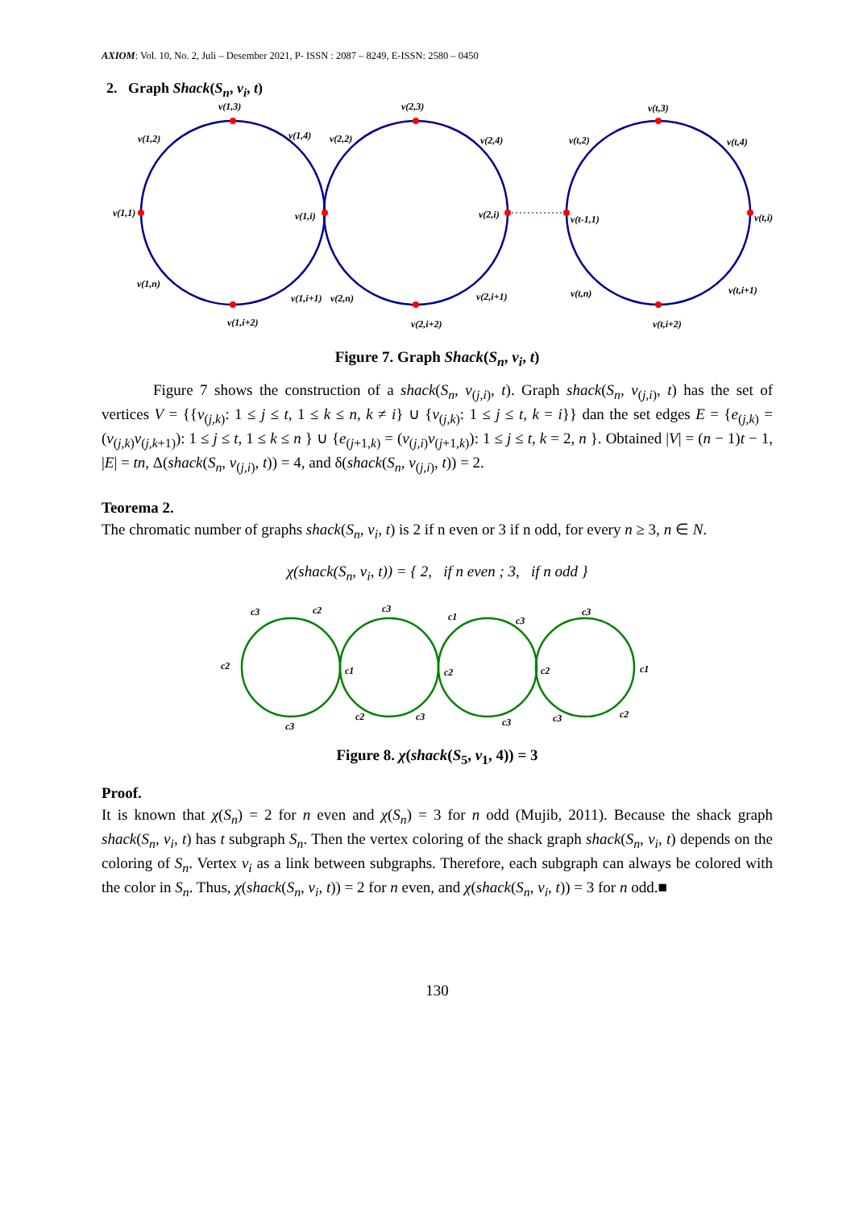AXIOM: Vol. 10, No. 2, Juli – Desember 2021, P- ISSN : 2087 – 8249, E-ISSN: 2580 – 0450
2. Graph Shack(S<sub>n</sub>, v<sub>i</sub>, t)
v(1,3)
v(1,2)
v(1,4)
v(1,1)
v(1,i)
v(1,n)
v(1,i+1)
v(1,i+2)
v(2,3)
v(2,2)
v(2,4)
v(2,i)
v(2,n)
v(2,i+1)
v(2,i+2)
v(t,3)
v(t,2)
v(t,4)
v(t-1,1)
v(t,i)
v(t,n)
v(t,i+1)
v(t,i+2)
Figure 7. Graph Shack(S<sub>n</sub>, v<sub>i</sub>, t)
Figure 7 shows the construction of a shack(S<sub>n</sub>, v<sub>(j,i)</sub>, t). Graph shack(S<sub>n</sub>, v<sub>(j,i)</sub>, t) has the set of vertices V = {{v<sub>(j,k)</sub>: 1 ≤ j ≤ t, 1 ≤ k ≤ n, k ≠ i} ∪ {v<sub>(j,k)</sub>: 1 ≤ j ≤ t, k = i}} dan the set edges E = {e<sub>(j,k)</sub> = (v<sub>(j,k)</sub>v<sub>(j,k+1)</sub>): 1 ≤ j ≤ t, 1 ≤ k ≤ n } ∪ {e<sub>(j+1,k)</sub> = (v<sub>(j,i)</sub>v<sub>(j+1,k)</sub>): 1 ≤ j ≤ t, k = 2, n }. Obtained |V| = (n − 1)t − 1, |E| = tn, Δ(shack(S<sub>n</sub>, v<sub>(j,i)</sub>, t)) = 4, and δ(shack(S<sub>n</sub>, v<sub>(j,i)</sub>, t)) = 2.
Teorema 2.
The chromatic number of graphs shack(S<sub>n</sub>, v<sub>i</sub>, t) is 2 if n even or 3 if n odd, for every n ≥ 3, n ∈ N.
χ(shack(S<sub>n</sub>, v<sub>i</sub>, t)) = { 2, if n even ; 3, if n odd }
c3
c2
c3
c1
c3
c3
c2
c1
c2
c2
c1
c3
c2
c3
c3
c3
c2
Figure 8. χ(shack(S<sub>5</sub>, v<sub>1</sub>, 4)) = 3
Proof.
It is known that χ(S<sub>n</sub>) = 2 for n even and χ(S<sub>n</sub>) = 3 for n odd (Mujib, 2011). Because the shack graph shack(S<sub>n</sub>, v<sub>i</sub>, t) has t subgraph S<sub>n</sub>. Then the vertex coloring of the shack graph shack(S<sub>n</sub>, v<sub>i</sub>, t) depends on the coloring of S<sub>n</sub>. Vertex v<sub>i</sub> as a link between subgraphs. Therefore, each subgraph can always be colored with the color in S<sub>n</sub>. Thus, χ(shack(S<sub>n</sub>, v<sub>i</sub>, t)) = 2 for n even, and χ(shack(S<sub>n</sub>, v<sub>i</sub>, t)) = 3 for n odd.■
130